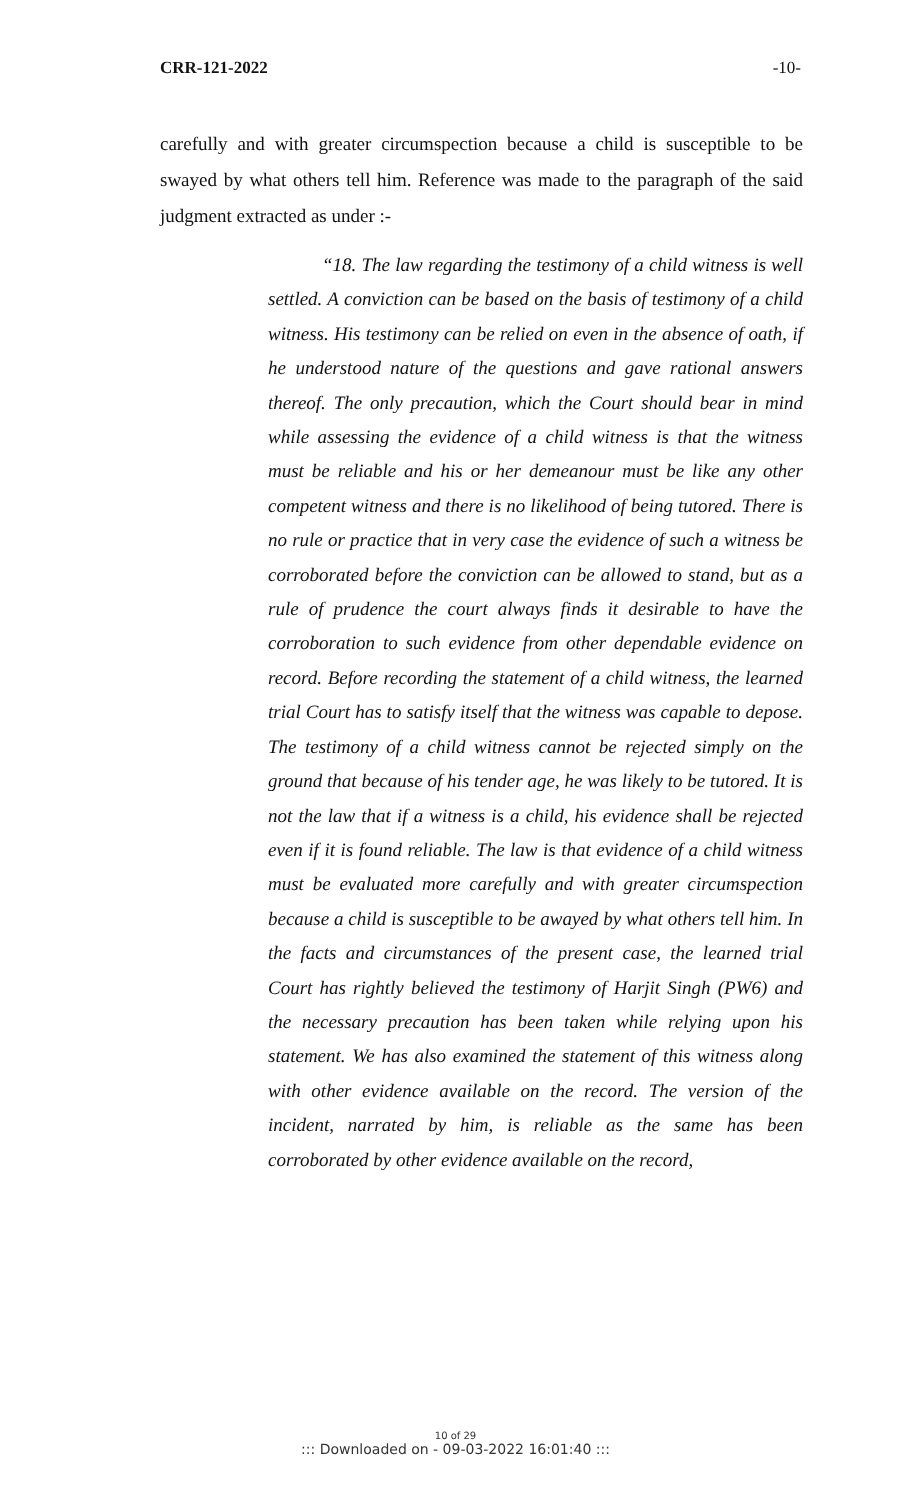CRR-121-2022 -10-
carefully and with greater circumspection because a child is susceptible to be swayed by what others tell him. Reference was made to the paragraph of the said judgment extracted as under :-
“18. The law regarding the testimony of a child witness is well settled. A conviction can be based on the basis of testimony of a child witness. His testimony can be relied on even in the absence of oath, if he understood nature of the questions and gave rational answers thereof. The only precaution, which the Court should bear in mind while assessing the evidence of a child witness is that the witness must be reliable and his or her demeanour must be like any other competent witness and there is no likelihood of being tutored. There is no rule or practice that in very case the evidence of such a witness be corroborated before the conviction can be allowed to stand, but as a rule of prudence the court always finds it desirable to have the corroboration to such evidence from other dependable evidence on record. Before recording the statement of a child witness, the learned trial Court has to satisfy itself that the witness was capable to depose. The testimony of a child witness cannot be rejected simply on the ground that because of his tender age, he was likely to be tutored. It is not the law that if a witness is a child, his evidence shall be rejected even if it is found reliable. The law is that evidence of a child witness must be evaluated more carefully and with greater circumspection because a child is susceptible to be awayed by what others tell him. In the facts and circumstances of the present case, the learned trial Court has rightly believed the testimony of Harjit Singh (PW6) and the necessary precaution has been taken while relying upon his statement. We has also examined the statement of this witness along with other evidence available on the record. The version of the incident, narrated by him, is reliable as the same has been corroborated by other evidence available on the record,
10 of 29
::: Downloaded on - 09-03-2022 16:01:40 :::